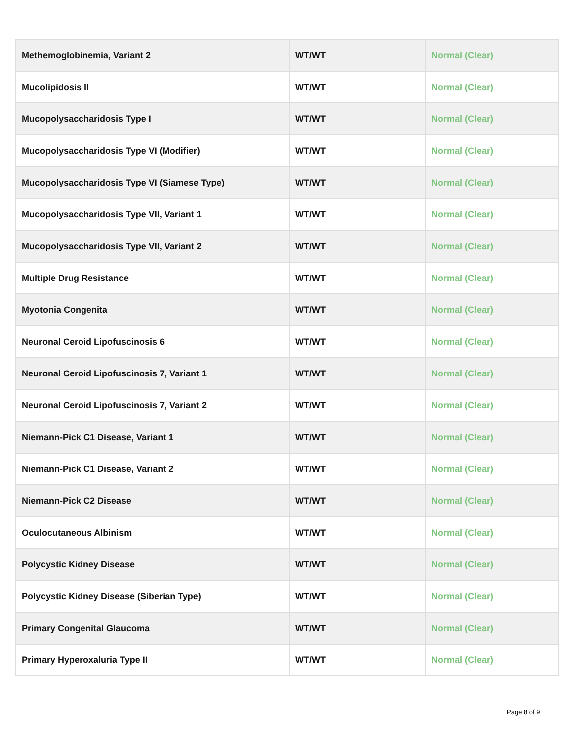| Methemoglobinemia, Variant 2 | WT/WT | Normal (Clear) |
| Mucolipidosis II | WT/WT | Normal (Clear) |
| Mucopolysaccharidosis Type I | WT/WT | Normal (Clear) |
| Mucopolysaccharidosis Type VI (Modifier) | WT/WT | Normal (Clear) |
| Mucopolysaccharidosis Type VI (Siamese Type) | WT/WT | Normal (Clear) |
| Mucopolysaccharidosis Type VII, Variant 1 | WT/WT | Normal (Clear) |
| Mucopolysaccharidosis Type VII, Variant 2 | WT/WT | Normal (Clear) |
| Multiple Drug Resistance | WT/WT | Normal (Clear) |
| Myotonia Congenita | WT/WT | Normal (Clear) |
| Neuronal Ceroid Lipofuscinosis 6 | WT/WT | Normal (Clear) |
| Neuronal Ceroid Lipofuscinosis 7, Variant 1 | WT/WT | Normal (Clear) |
| Neuronal Ceroid Lipofuscinosis 7, Variant 2 | WT/WT | Normal (Clear) |
| Niemann-Pick C1 Disease, Variant 1 | WT/WT | Normal (Clear) |
| Niemann-Pick C1 Disease, Variant 2 | WT/WT | Normal (Clear) |
| Niemann-Pick C2 Disease | WT/WT | Normal (Clear) |
| Oculocutaneous Albinism | WT/WT | Normal (Clear) |
| Polycystic Kidney Disease | WT/WT | Normal (Clear) |
| Polycystic Kidney Disease (Siberian Type) | WT/WT | Normal (Clear) |
| Primary Congenital Glaucoma | WT/WT | Normal (Clear) |
| Primary Hyperoxaluria Type II | WT/WT | Normal (Clear) |
Page 8 of 9